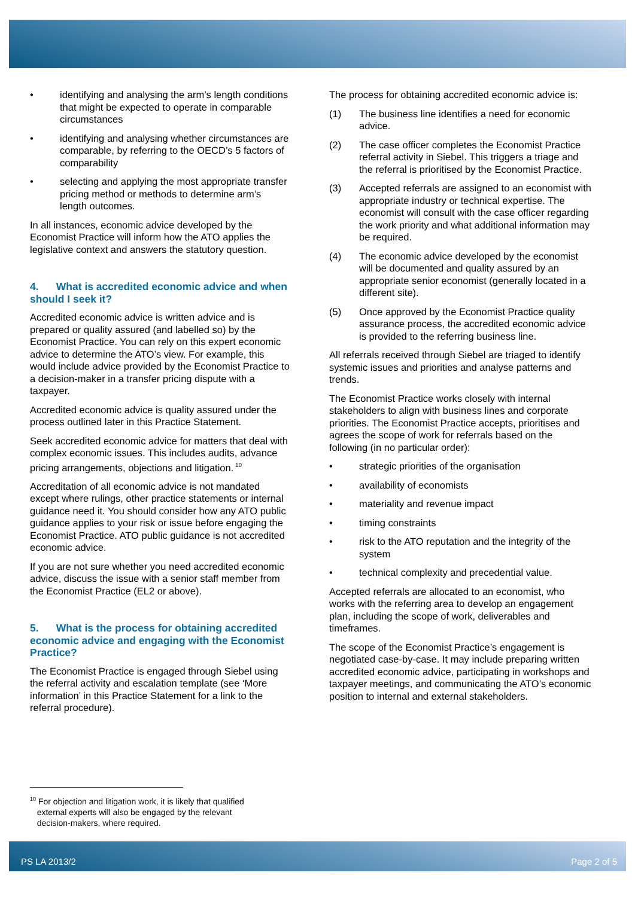• identifying and analysing the arm’s length conditions that might be expected to operate in comparable circumstances
• identifying and analysing whether circumstances are comparable, by referring to the OECD’s 5 factors of comparability
• selecting and applying the most appropriate transfer pricing method or methods to determine arm’s length outcomes.
In all instances, economic advice developed by the Economist Practice will inform how the ATO applies the legislative context and answers the statutory question.
4. What is accredited economic advice and when should I seek it?
Accredited economic advice is written advice and is prepared or quality assured (and labelled so) by the Economist Practice. You can rely on this expert economic advice to determine the ATO’s view. For example, this would include advice provided by the Economist Practice to a decision-maker in a transfer pricing dispute with a taxpayer.
Accredited economic advice is quality assured under the process outlined later in this Practice Statement.
Seek accredited economic advice for matters that deal with complex economic issues. This includes audits, advance pricing arrangements, objections and litigation.<sup>10</sup>
Accreditation of all economic advice is not mandated except where rulings, other practice statements or internal guidance need it. You should consider how any ATO public guidance applies to your risk or issue before engaging the Economist Practice. ATO public guidance is not accredited economic advice.
If you are not sure whether you need accredited economic advice, discuss the issue with a senior staff member from the Economist Practice (EL2 or above).
5. What is the process for obtaining accredited economic advice and engaging with the Economist Practice?
The Economist Practice is engaged through Siebel using the referral activity and escalation template (see ‘More information’ in this Practice Statement for a link to the referral procedure).
The process for obtaining accredited economic advice is:
(1) The business line identifies a need for economic advice.
(2) The case officer completes the Economist Practice referral activity in Siebel. This triggers a triage and the referral is prioritised by the Economist Practice.
(3) Accepted referrals are assigned to an economist with appropriate industry or technical expertise. The economist will consult with the case officer regarding the work priority and what additional information may be required.
(4) The economic advice developed by the economist will be documented and quality assured by an appropriate senior economist (generally located in a different site).
(5) Once approved by the Economist Practice quality assurance process, the accredited economic advice is provided to the referring business line.
All referrals received through Siebel are triaged to identify systemic issues and priorities and analyse patterns and trends.
The Economist Practice works closely with internal stakeholders to align with business lines and corporate priorities. The Economist Practice accepts, prioritises and agrees the scope of work for referrals based on the following (in no particular order):
• strategic priorities of the organisation
• availability of economists
• materiality and revenue impact
• timing constraints
• risk to the ATO reputation and the integrity of the system
• technical complexity and precedential value.
Accepted referrals are allocated to an economist, who works with the referring area to develop an engagement plan, including the scope of work, deliverables and timeframes.
The scope of the Economist Practice’s engagement is negotiated case-by-case. It may include preparing written accredited economic advice, participating in workshops and taxpayer meetings, and communicating the ATO’s economic position to internal and external stakeholders.
<sup>10</sup> For objection and litigation work, it is likely that qualified
external experts will also be engaged by the relevant
decision-makers, where required.
PS LA 2013/2 Page 2 of 5